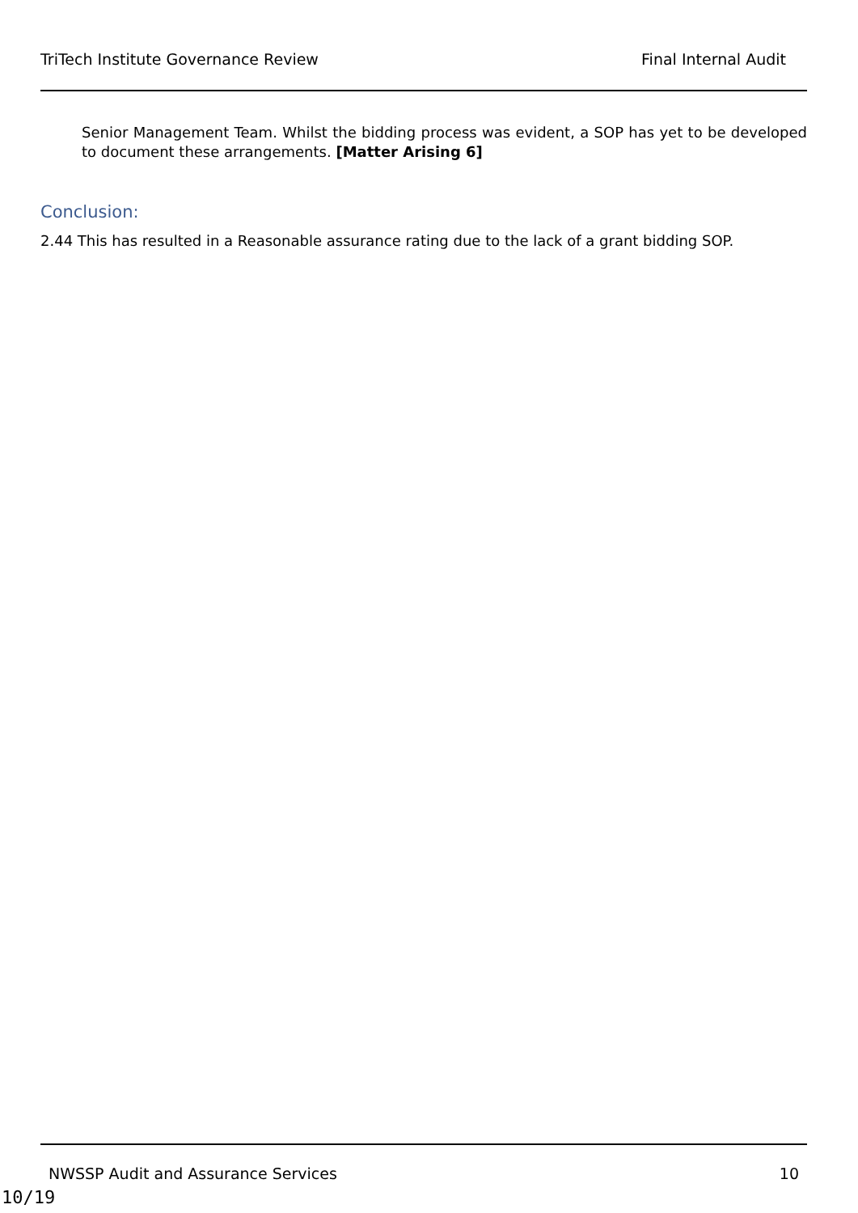TriTech Institute Governance Review Final Internal Audit
Senior Management Team. Whilst the bidding process was evident, a SOP has yet to be developed to document these arrangements. [Matter Arising 6]
Conclusion:
2.44 This has resulted in a Reasonable assurance rating due to the lack of a grant bidding SOP.
NWSSP Audit and Assurance Services 10
10/19